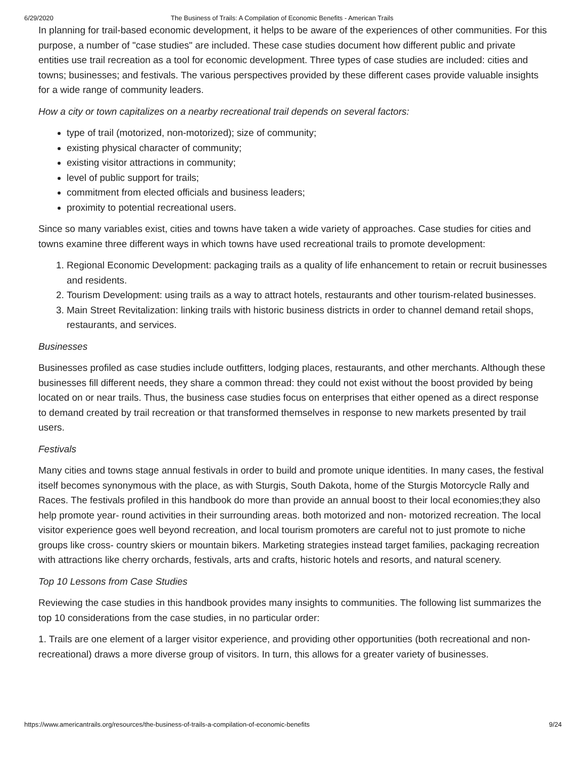6/29/2020 The Business of Trails: A Compilation of Economic Benefits - American Trails
In planning for trail-based economic development, it helps to be aware of the experiences of other communities. For this purpose, a number of "case studies" are included. These case studies document how different public and private entities use trail recreation as a tool for economic development. Three types of case studies are included: cities and towns; businesses; and festivals. The various perspectives provided by these different cases provide valuable insights for a wide range of community leaders.
How a city or town capitalizes on a nearby recreational trail depends on several factors:
type of trail (motorized, non-motorized); size of community;
existing physical character of community;
existing visitor attractions in community;
level of public support for trails;
commitment from elected officials and business leaders;
proximity to potential recreational users.
Since so many variables exist, cities and towns have taken a wide variety of approaches. Case studies for cities and towns examine three different ways in which towns have used recreational trails to promote development:
1. Regional Economic Development: packaging trails as a quality of life enhancement to retain or recruit businesses and residents.
2. Tourism Development: using trails as a way to attract hotels, restaurants and other tourism-related businesses.
3. Main Street Revitalization: linking trails with historic business districts in order to channel demand retail shops, restaurants, and services.
Businesses
Businesses profiled as case studies include outfitters, lodging places, restaurants, and other merchants. Although these businesses fill different needs, they share a common thread: they could not exist without the boost provided by being located on or near trails. Thus, the business case studies focus on enterprises that either opened as a direct response to demand created by trail recreation or that transformed themselves in response to new markets presented by trail users.
Festivals
Many cities and towns stage annual festivals in order to build and promote unique identities. In many cases, the festival itself becomes synonymous with the place, as with Sturgis, South Dakota, home of the Sturgis Motorcycle Rally and Races. The festivals profiled in this handbook do more than provide an annual boost to their local economies;they also help promote year- round activities in their surrounding areas. both motorized and non- motorized recreation. The local visitor experience goes well beyond recreation, and local tourism promoters are careful not to just promote to niche groups like cross- country skiers or mountain bikers. Marketing strategies instead target families, packaging recreation with attractions like cherry orchards, festivals, arts and crafts, historic hotels and resorts, and natural scenery.
Top 10 Lessons from Case Studies
Reviewing the case studies in this handbook provides many insights to communities. The following list summarizes the top 10 considerations from the case studies, in no particular order:
1. Trails are one element of a larger visitor experience, and providing other opportunities (both recreational and non- recreational) draws a more diverse group of visitors. In turn, this allows for a greater variety of businesses.
https://www.americantrails.org/resources/the-business-of-trails-a-compilation-of-economic-benefits 9/24